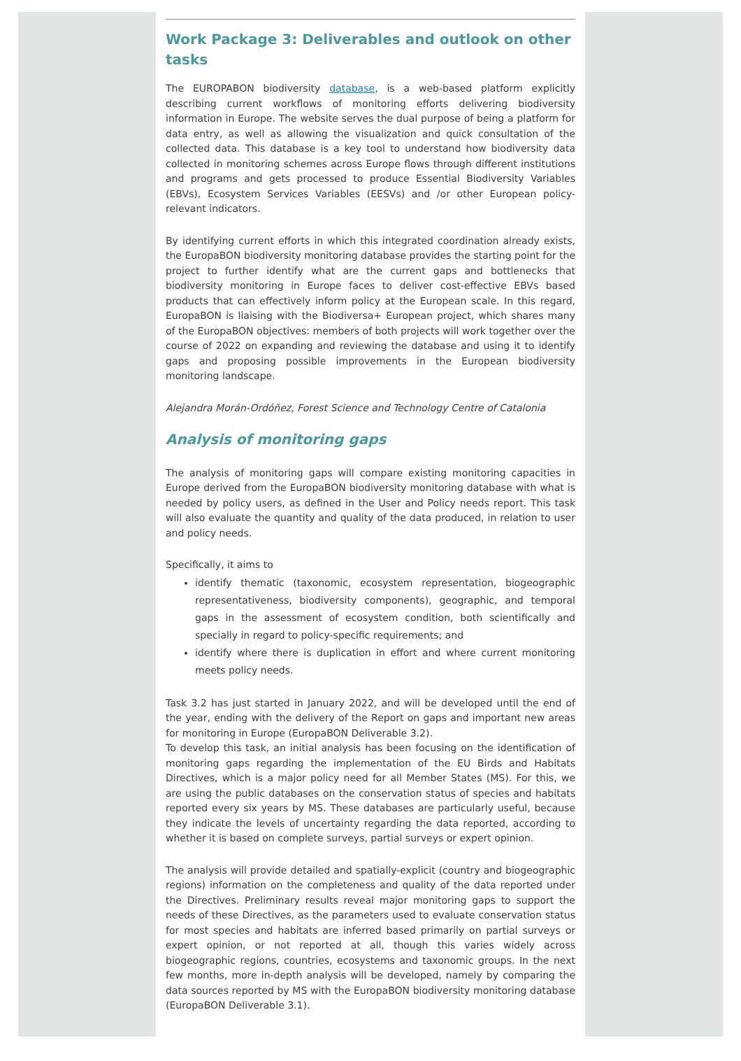Work Package 3: Deliverables and outlook on other tasks
The EUROPABON biodiversity database, is a web-based platform explicitly describing current workflows of monitoring efforts delivering biodiversity information in Europe. The website serves the dual purpose of being a platform for data entry, as well as allowing the visualization and quick consultation of the collected data. This database is a key tool to understand how biodiversity data collected in monitoring schemes across Europe flows through different institutions and programs and gets processed to produce Essential Biodiversity Variables (EBVs), Ecosystem Services Variables (EESVs) and /or other European policy-relevant indicators.
By identifying current efforts in which this integrated coordination already exists, the EuropaBON biodiversity monitoring database provides the starting point for the project to further identify what are the current gaps and bottlenecks that biodiversity monitoring in Europe faces to deliver cost-effective EBVs based products that can effectively inform policy at the European scale. In this regard, EuropaBON is liaising with the Biodiversa+ European project, which shares many of the EuropaBON objectives: members of both projects will work together over the course of 2022 on expanding and reviewing the database and using it to identify gaps and proposing possible improvements in the European biodiversity monitoring landscape.
Alejandra Morán-Ordóñez, Forest Science and Technology Centre of Catalonia
Analysis of monitoring gaps
The analysis of monitoring gaps will compare existing monitoring capacities in Europe derived from the EuropaBON biodiversity monitoring database with what is needed by policy users, as defined in the User and Policy needs report. This task will also evaluate the quantity and quality of the data produced, in relation to user and policy needs.
Specifically, it aims to
identify thematic (taxonomic, ecosystem representation, biogeographic representativeness, biodiversity components), geographic, and temporal gaps in the assessment of ecosystem condition, both scientifically and specially in regard to policy-specific requirements; and
identify where there is duplication in effort and where current monitoring meets policy needs.
Task 3.2 has just started in January 2022, and will be developed until the end of the year, ending with the delivery of the Report on gaps and important new areas for monitoring in Europe (EuropaBON Deliverable 3.2).
To develop this task, an initial analysis has been focusing on the identification of monitoring gaps regarding the implementation of the EU Birds and Habitats Directives, which is a major policy need for all Member States (MS). For this, we are using the public databases on the conservation status of species and habitats reported every six years by MS. These databases are particularly useful, because they indicate the levels of uncertainty regarding the data reported, according to whether it is based on complete surveys, partial surveys or expert opinion.
The analysis will provide detailed and spatially-explicit (country and biogeographic regions) information on the completeness and quality of the data reported under the Directives. Preliminary results reveal major monitoring gaps to support the needs of these Directives, as the parameters used to evaluate conservation status for most species and habitats are inferred based primarily on partial surveys or expert opinion, or not reported at all, though this varies widely across biogeographic regions, countries, ecosystems and taxonomic groups. In the next few months, more in-depth analysis will be developed, namely by comparing the data sources reported by MS with the EuropaBON biodiversity monitoring database (EuropaBON Deliverable 3.1).